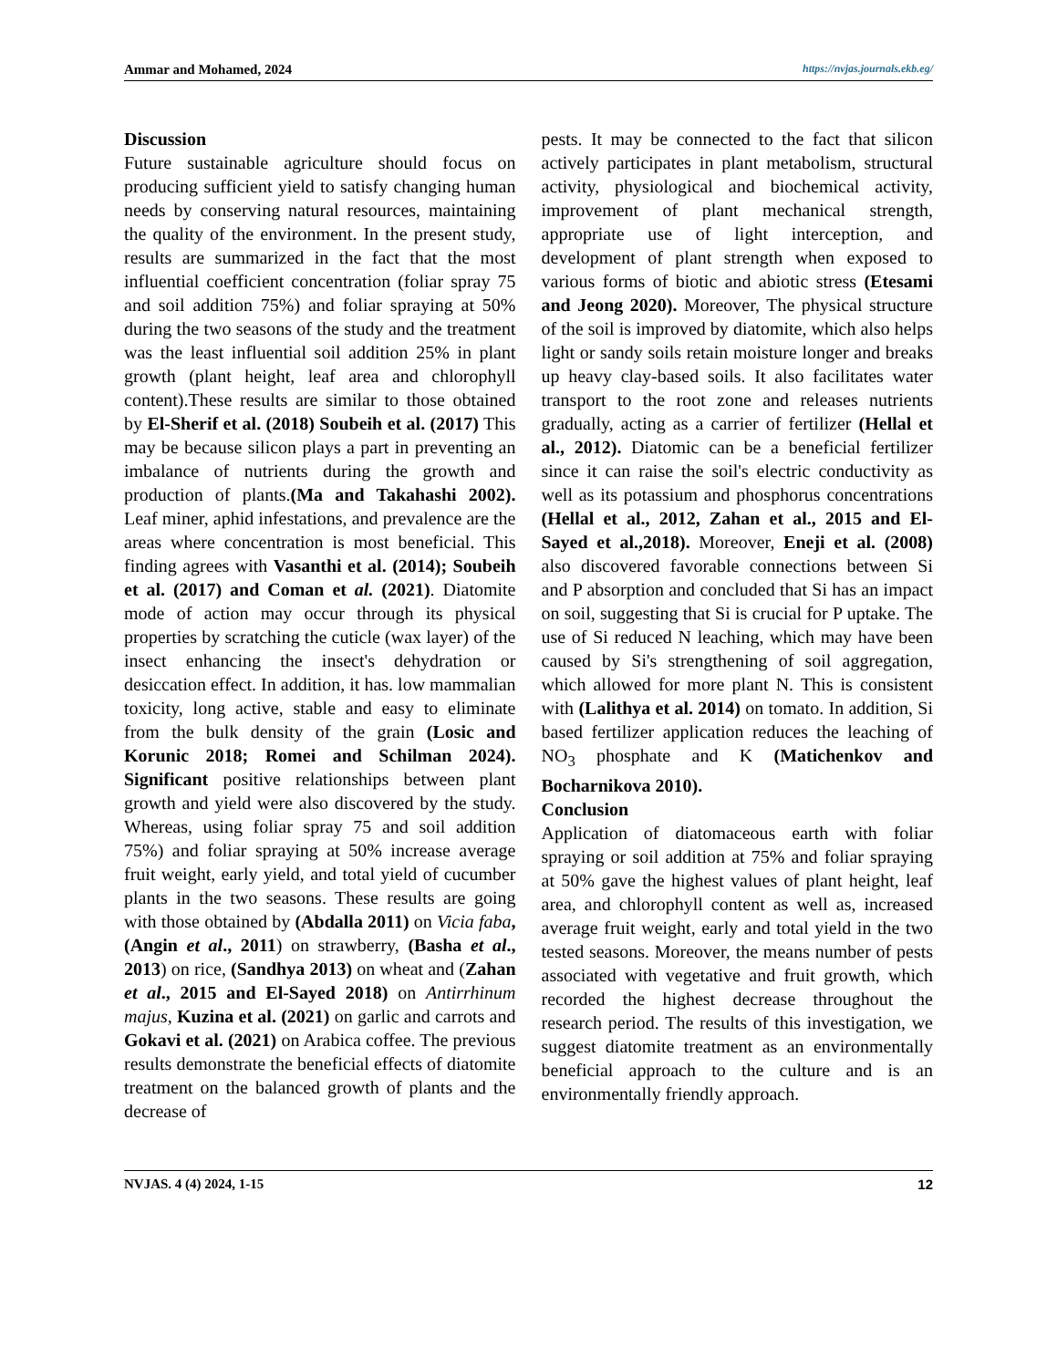Ammar and Mohamed, 2024 https://nvjas.journals.ekb.eg/
Discussion
Future sustainable agriculture should focus on producing sufficient yield to satisfy changing human needs by conserving natural resources, maintaining the quality of the environment. In the present study, results are summarized in the fact that the most influential coefficient concentration (foliar spray 75 and soil addition 75%) and foliar spraying at 50% during the two seasons of the study and the treatment was the least influential soil addition 25% in plant growth (plant height, leaf area and chlorophyll content).These results are similar to those obtained by El-Sherif et al. (2018) Soubeih et al. (2017) This may be because silicon plays a part in preventing an imbalance of nutrients during the growth and production of plants.(Ma and Takahashi 2002). Leaf miner, aphid infestations, and prevalence are the areas where concentration is most beneficial. This finding agrees with Vasanthi et al. (2014); Soubeih et al. (2017) and Coman et al. (2021). Diatomite mode of action may occur through its physical properties by scratching the cuticle (wax layer) of the insect enhancing the insect's dehydration or desiccation effect. In addition, it has. low mammalian toxicity, long active, stable and easy to eliminate from the bulk density of the grain (Losic and Korunic 2018; Romei and Schilman 2024). Significant positive relationships between plant growth and yield were also discovered by the study. Whereas, using foliar spray 75 and soil addition 75%) and foliar spraying at 50% increase average fruit weight, early yield, and total yield of cucumber plants in the two seasons. These results are going with those obtained by (Abdalla 2011) on Vicia faba, (Angin et al., 2011) on strawberry, (Basha et al., 2013) on rice, (Sandhya 2013) on wheat and (Zahan et al., 2015 and El-Sayed 2018) on Antirrhinum majus, Kuzina et al. (2021) on garlic and carrots and Gokavi et al. (2021) on Arabica coffee. The previous results demonstrate the beneficial effects of diatomite treatment on the balanced growth of plants and the decrease of
pests. It may be connected to the fact that silicon actively participates in plant metabolism, structural activity, physiological and biochemical activity, improvement of plant mechanical strength, appropriate use of light interception, and development of plant strength when exposed to various forms of biotic and abiotic stress (Etesami and Jeong 2020). Moreover, The physical structure of the soil is improved by diatomite, which also helps light or sandy soils retain moisture longer and breaks up heavy clay-based soils. It also facilitates water transport to the root zone and releases nutrients gradually, acting as a carrier of fertilizer (Hellal et al., 2012). Diatomic can be a beneficial fertilizer since it can raise the soil's electric conductivity as well as its potassium and phosphorus concentrations (Hellal et al., 2012, Zahan et al., 2015 and El-Sayed et al.,2018). Moreover, Eneji et al. (2008) also discovered favorable connections between Si and P absorption and concluded that Si has an impact on soil, suggesting that Si is crucial for P uptake. The use of Si reduced N leaching, which may have been caused by Si's strengthening of soil aggregation, which allowed for more plant N. This is consistent with (Lalithya et al. 2014) on tomato. In addition, Si based fertilizer application reduces the leaching of NO<sub>3</sub> phosphate and K (Matichenkov and Bocharnikova 2010).
Conclusion
Application of diatomaceous earth with foliar spraying or soil addition at 75% and foliar spraying at 50% gave the highest values of plant height, leaf area, and chlorophyll content as well as, increased average fruit weight, early and total yield in the two tested seasons. Moreover, the means number of pests associated with vegetative and fruit growth, which recorded the highest decrease throughout the research period. The results of this investigation, we suggest diatomite treatment as an environmentally beneficial approach to the culture and is an environmentally friendly approach.
NVJAS. 4 (4) 2024, 1-15 12